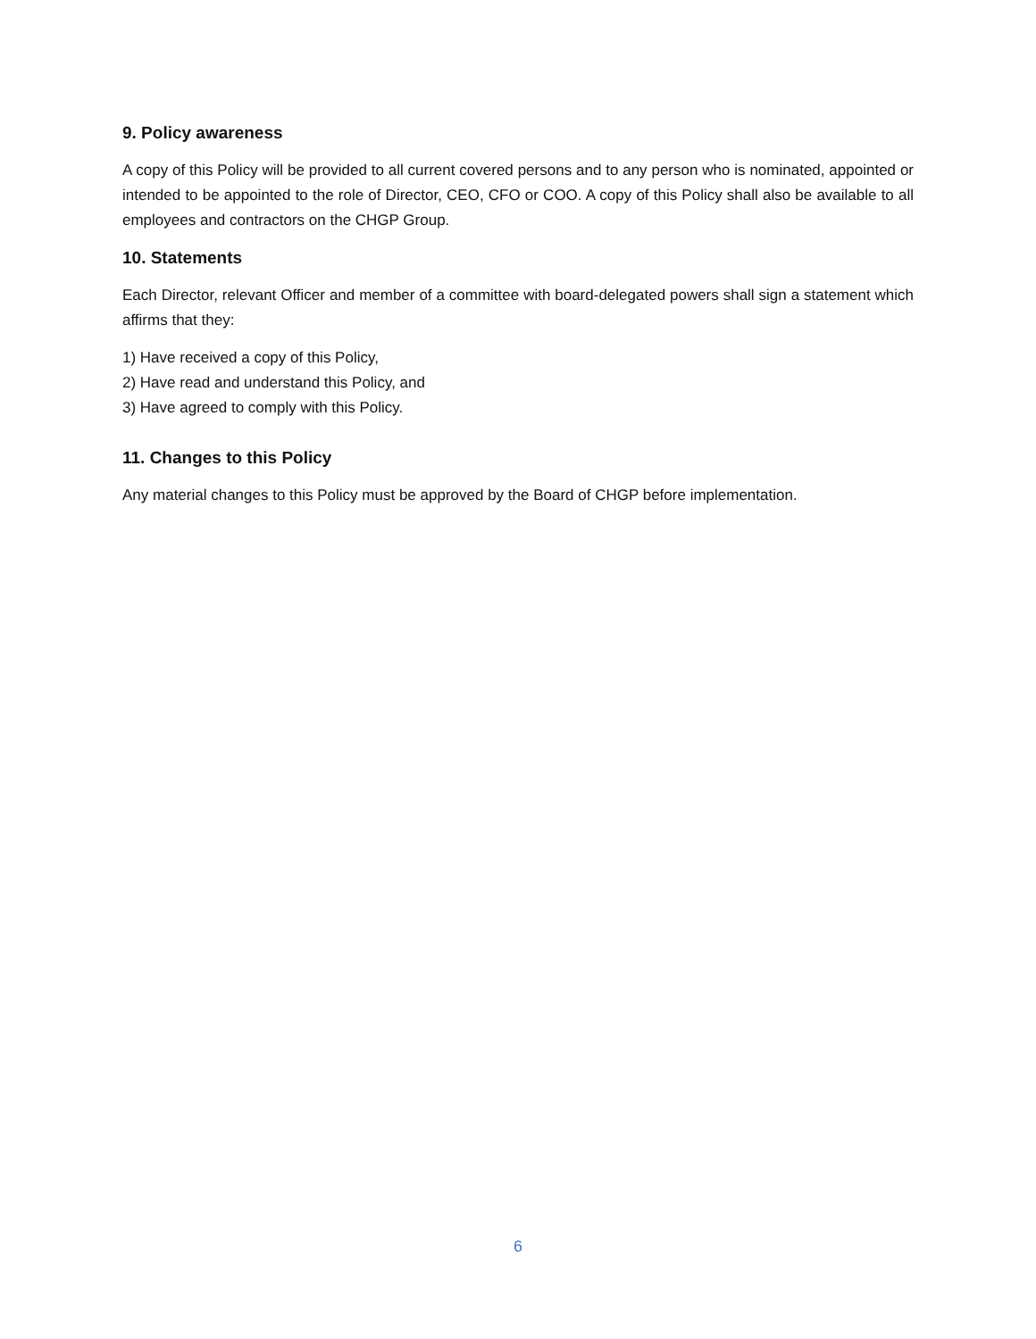9. Policy awareness
A copy of this Policy will be provided to all current covered persons and to any person who is nominated, appointed or intended to be appointed to the role of Director, CEO, CFO or COO. A copy of this Policy shall also be available to all employees and contractors on the CHGP Group.
10. Statements
Each Director, relevant Officer and member of a committee with board-delegated powers shall sign a statement which affirms that they:
1) Have received a copy of this Policy,
2) Have read and understand this Policy, and
3) Have agreed to comply with this Policy.
11. Changes to this Policy
Any material changes to this Policy must be approved by the Board of CHGP before implementation.
6